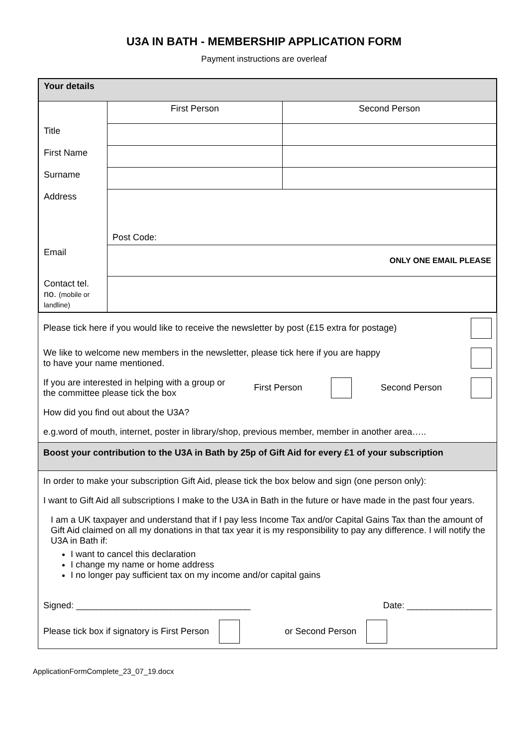U3A IN BATH - MEMBERSHIP APPLICATION FORM
Payment instructions are overleaf
| Your details | | |
| | First Person | Second Person |
| Title | | |
| First Name | | |
| Surname | | |
| Address | Post Code: | |
| Email | ONLY ONE EMAIL PLEASE | |
| Contact tel. no. (mobile or landline) | | |
Please tick here if you would like to receive the newsletter by post (£15 extra for postage)
We like to welcome new members in the newsletter, please tick here if you are happy
to have your name mentioned.
If you are interested in helping with a group or
the committee please tick the box First Person Second Person
How did you find out about the U3A?
e.g.word of mouth, internet, poster in library/shop, previous member, member in another area…..
Boost your contribution to the U3A in Bath by 25p of Gift Aid for every £1 of your subscription
In order to make your subscription Gift Aid, please tick the box below and sign (one person only):
I want to Gift Aid all subscriptions I make to the U3A in Bath in the future or have made in the past four years.
I am a UK taxpayer and understand that if I pay less Income Tax and/or Capital Gains Tax than the amount of Gift Aid claimed on all my donations in that tax year it is my responsibility to pay any difference. I will notify the U3A in Bath if:
I want to cancel this declaration
I change my name or home address
I no longer pay sufficient tax on my income and/or capital gains
Signed: ___________________________________ Date: _________________
Please tick box if signatory is First Person or Second Person
ApplicationFormComplete_23_07_19.docx